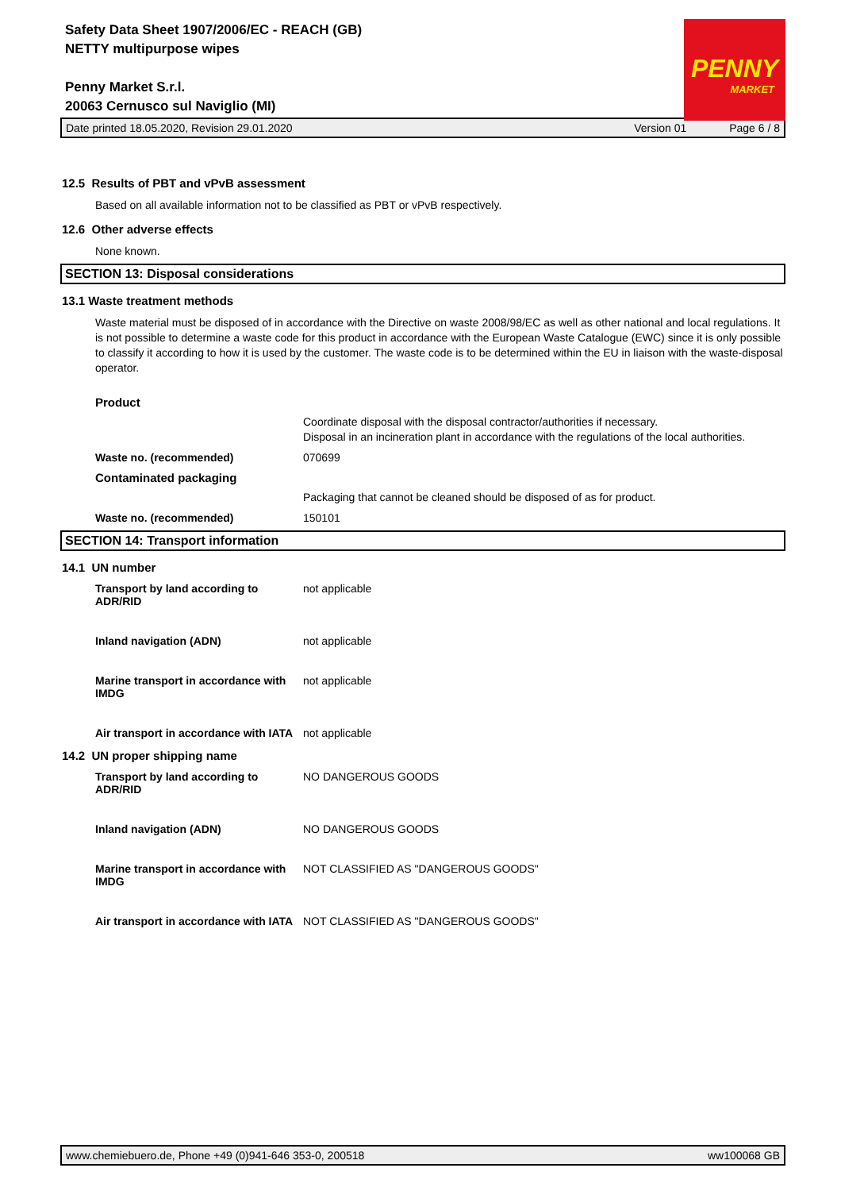PENNY
MARKET
Safety Data Sheet 1907/2006/EC - REACH (GB)
NETTY multipurpose wipes
Penny Market S.r.l.
20063 Cernusco sul Naviglio (MI)
Date printed 18.05.2020, Revision 29.01.2020 Version 01 Page 6 / 8
12.5 Results of PBT and vPvB assessment
Based on all available information not to be classified as PBT or vPvB respectively.
12.6 Other adverse effects
None known.
SECTION 13: Disposal considerations
13.1 Waste treatment methods
Waste material must be disposed of in accordance with the Directive on waste 2008/98/EC as well as other national and local regulations. It is not possible to determine a waste code for this product in accordance with the European Waste Catalogue (EWC) since it is only possible to classify it according to how it is used by the customer. The waste code is to be determined within the EU in liaison with the waste-disposal operator.
Product
Coordinate disposal with the disposal contractor/authorities if necessary.
Disposal in an incineration plant in accordance with the regulations of the local authorities.
Waste no. (recommended) 070699
Contaminated packaging
Packaging that cannot be cleaned should be disposed of as for product.
Waste no. (recommended) 150101
SECTION 14: Transport information
14.1 UN number
Transport by land according to ADR/RID not applicable
Inland navigation (ADN) not applicable
Marine transport in accordance with IMDG not applicable
Air transport in accordance with IATA not applicable
14.2 UN proper shipping name
Transport by land according to ADR/RID NO DANGEROUS GOODS
Inland navigation (ADN) NO DANGEROUS GOODS
Marine transport in accordance with IMDG NOT CLASSIFIED AS "DANGEROUS GOODS"
Air transport in accordance with IATA NOT CLASSIFIED AS "DANGEROUS GOODS"
www.chemiebuero.de, Phone +49 (0)941-646 353-0, 200518 ww100068 GB